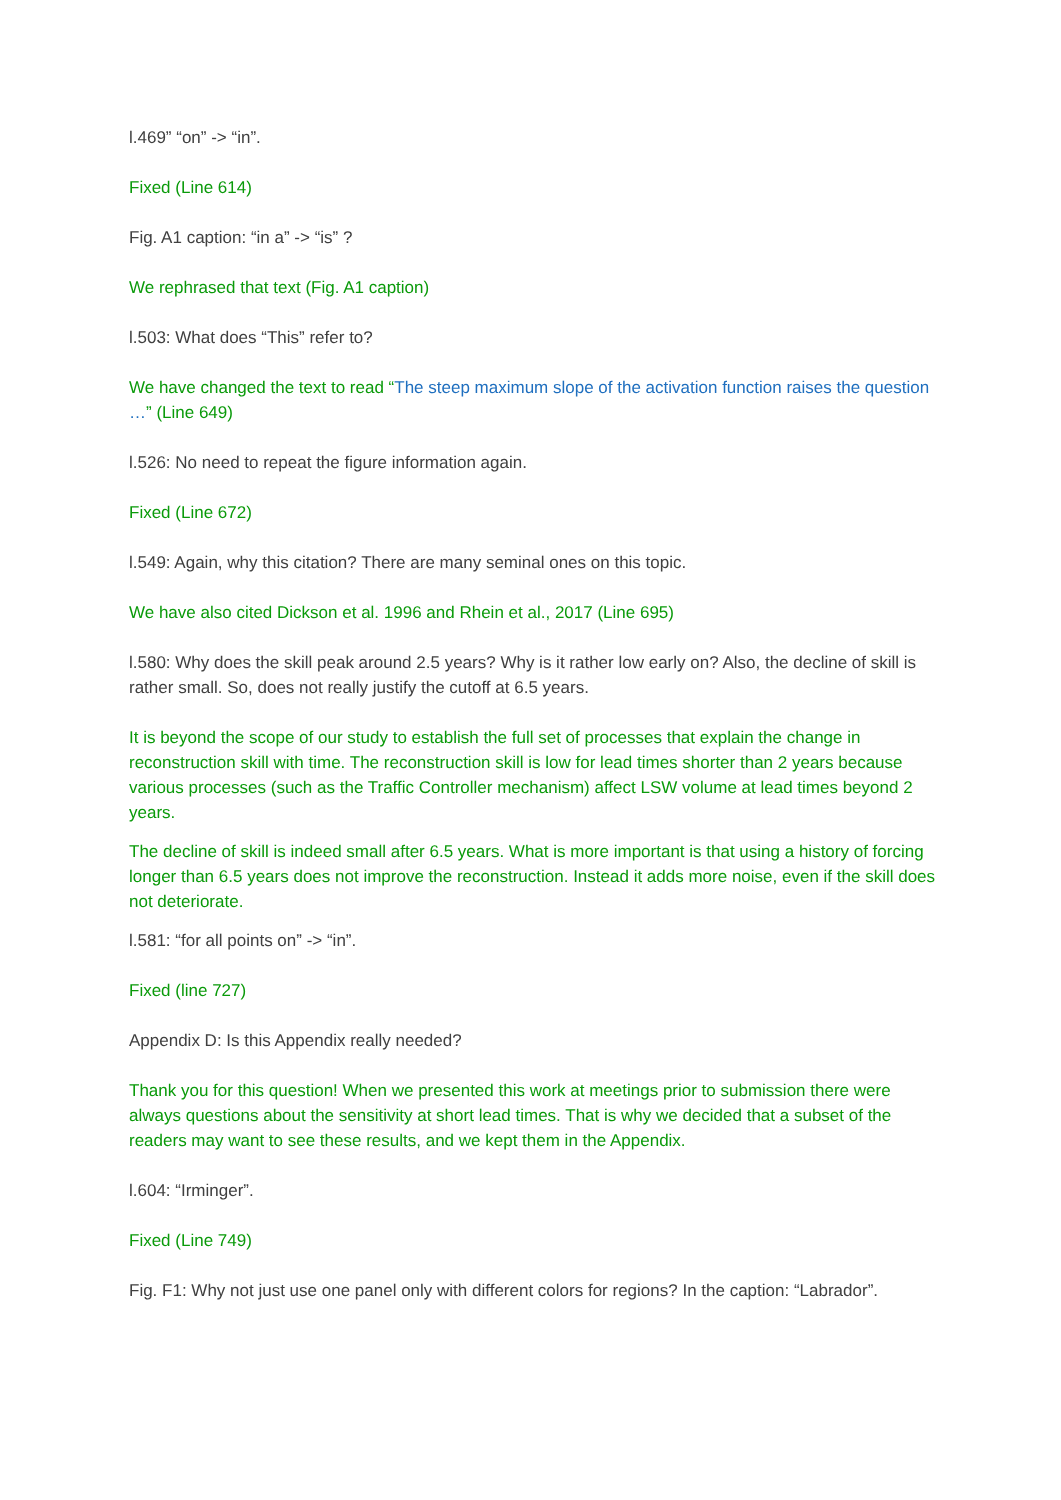l.469” “on” -> “in”.
Fixed (Line 614)
Fig. A1 caption: “in a” -> “is” ?
We rephrased that text (Fig. A1 caption)
l.503: What does “This” refer to?
We have changed the text to read “The steep maximum slope of the activation function raises the question …” (Line 649)
l.526: No need to repeat the figure information again.
Fixed (Line 672)
l.549: Again, why this citation? There are many seminal ones on this topic.
We have also cited Dickson et al. 1996 and Rhein et al., 2017 (Line 695)
l.580: Why does the skill peak around 2.5 years? Why is it rather low early on? Also, the decline of skill is rather small. So, does not really justify the cutoff at 6.5 years.
It is beyond the scope of our study to establish the full set of processes that explain the change in reconstruction skill with time. The reconstruction skill is low for lead times shorter than 2 years because various processes (such as the Traffic Controller mechanism) affect LSW volume at lead times beyond 2 years.
The decline of skill is indeed small after 6.5 years. What is more important is that using a history of forcing longer than 6.5 years does not improve the reconstruction. Instead it adds more noise, even if the skill does not deteriorate.
l.581: “for all points on” -> “in”.
Fixed (line 727)
Appendix D: Is this Appendix really needed?
Thank you for this question! When we presented this work at meetings prior to submission there were always questions about the sensitivity at short lead times. That is why we decided that a subset of the readers may want to see these results, and we kept them in the Appendix.
l.604: “Irminger”.
Fixed (Line 749)
Fig. F1: Why not just use one panel only with different colors for regions? In the caption: “Labrador”.